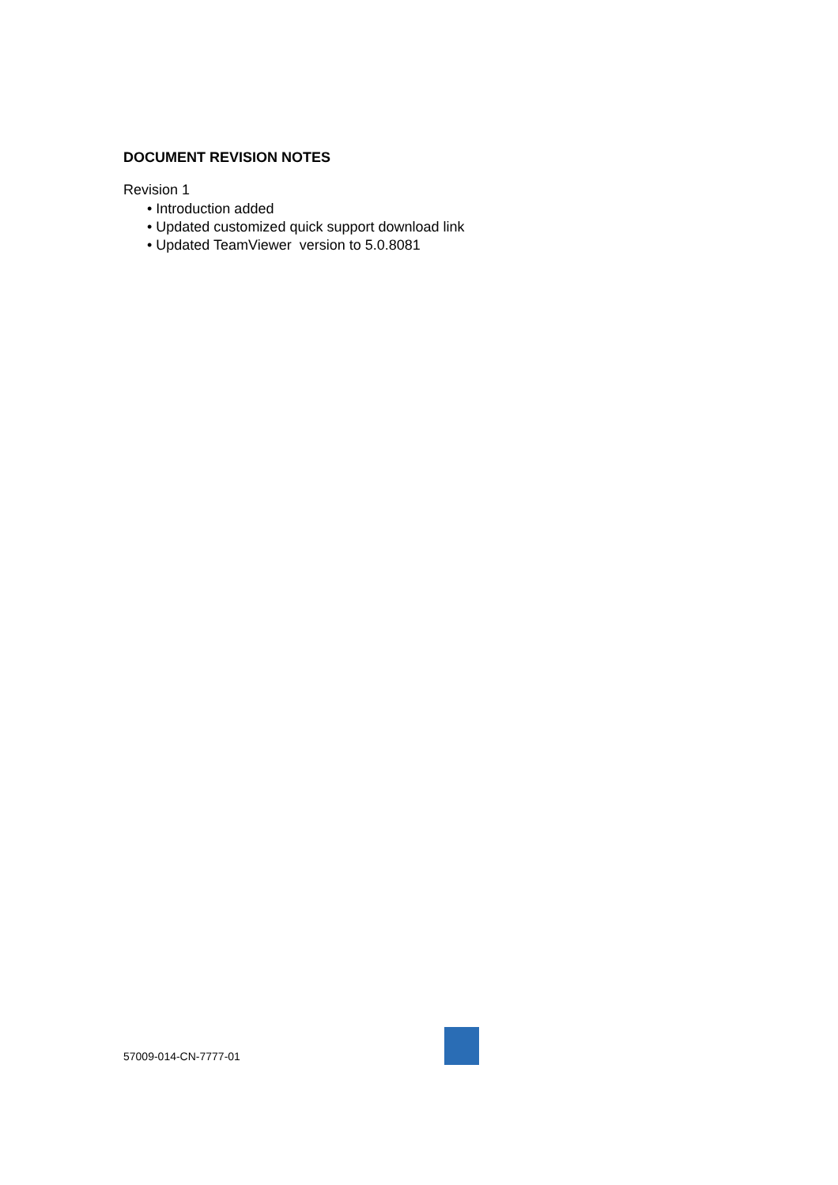DOCUMENT REVISION NOTES
Revision 1
• Introduction added
• Updated customized quick support download link
• Updated TeamViewer version to 5.0.8081
57009-014-CN-7777-01